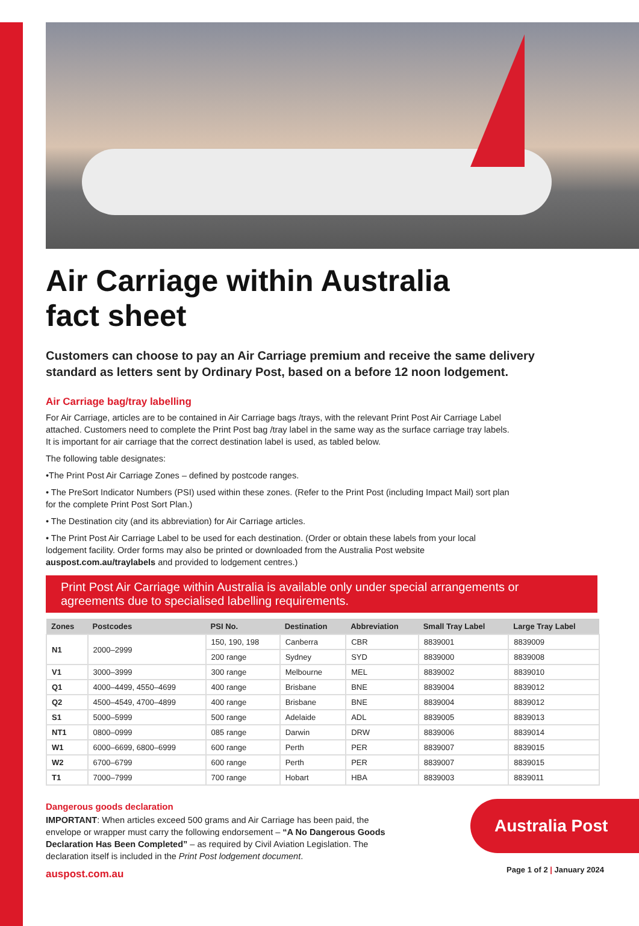Air Carriage within Australia
fact sheet
Customers can choose to pay an Air Carriage premium and receive the same delivery standard as letters sent by Ordinary Post, based on a before 12 noon lodgement.
Air Carriage bag/tray labelling
For Air Carriage, articles are to be contained in Air Carriage bags /trays, with the relevant Print Post Air Carriage Label attached. Customers need to complete the Print Post bag /tray label in the same way as the surface carriage tray labels. It is important for air carriage that the correct destination label is used, as tabled below.
The following table designates:
•The Print Post Air Carriage Zones – defined by postcode ranges.
• The PreSort Indicator Numbers (PSI) used within these zones. (Refer to the Print Post (including Impact Mail) sort plan for the complete Print Post Sort Plan.)
• The Destination city (and its abbreviation) for Air Carriage articles.
• The Print Post Air Carriage Label to be used for each destination. (Order or obtain these labels from your local lodgement facility. Order forms may also be printed or downloaded from the Australia Post website auspost.com.au/traylabels and provided to lodgement centres.)
Print Post Air Carriage within Australia is available only under special arrangements or agreements due to specialised labelling requirements.
| Zones | Postcodes | PSI No. | Destination | Abbreviation | Small Tray Label | Large Tray Label |
| --- | --- | --- | --- | --- | --- | --- |
| N1 | 2000–2999 | 150, 190, 198 | Canberra | CBR | 8839001 | 8839009 |
| | | 200 range | Sydney | SYD | 8839000 | 8839008 |
| V1 | 3000–3999 | 300 range | Melbourne | MEL | 8839002 | 8839010 |
| Q1 | 4000–4499, 4550–4699 | 400 range | Brisbane | BNE | 8839004 | 8839012 |
| Q2 | 4500–4549, 4700–4899 | 400 range | Brisbane | BNE | 8839004 | 8839012 |
| S1 | 5000–5999 | 500 range | Adelaide | ADL | 8839005 | 8839013 |
| NT1 | 0800–0999 | 085 range | Darwin | DRW | 8839006 | 8839014 |
| W1 | 6000–6699, 6800–6999 | 600 range | Perth | PER | 8839007 | 8839015 |
| W2 | 6700–6799 | 600 range | Perth | PER | 8839007 | 8839015 |
| T1 | 7000–7999 | 700 range | Hobart | HBA | 8839003 | 8839011 |
Dangerous goods declaration
IMPORTANT: When articles exceed 500 grams and Air Carriage has been paid, the envelope or wrapper must carry the following endorsement – “A No Dangerous Goods Declaration Has Been Completed” – as required by Civil Aviation Legislation. The declaration itself is included in the Print Post lodgement document.
auspost.com.au
Australia Post
Page 1 of 2 | January 2024